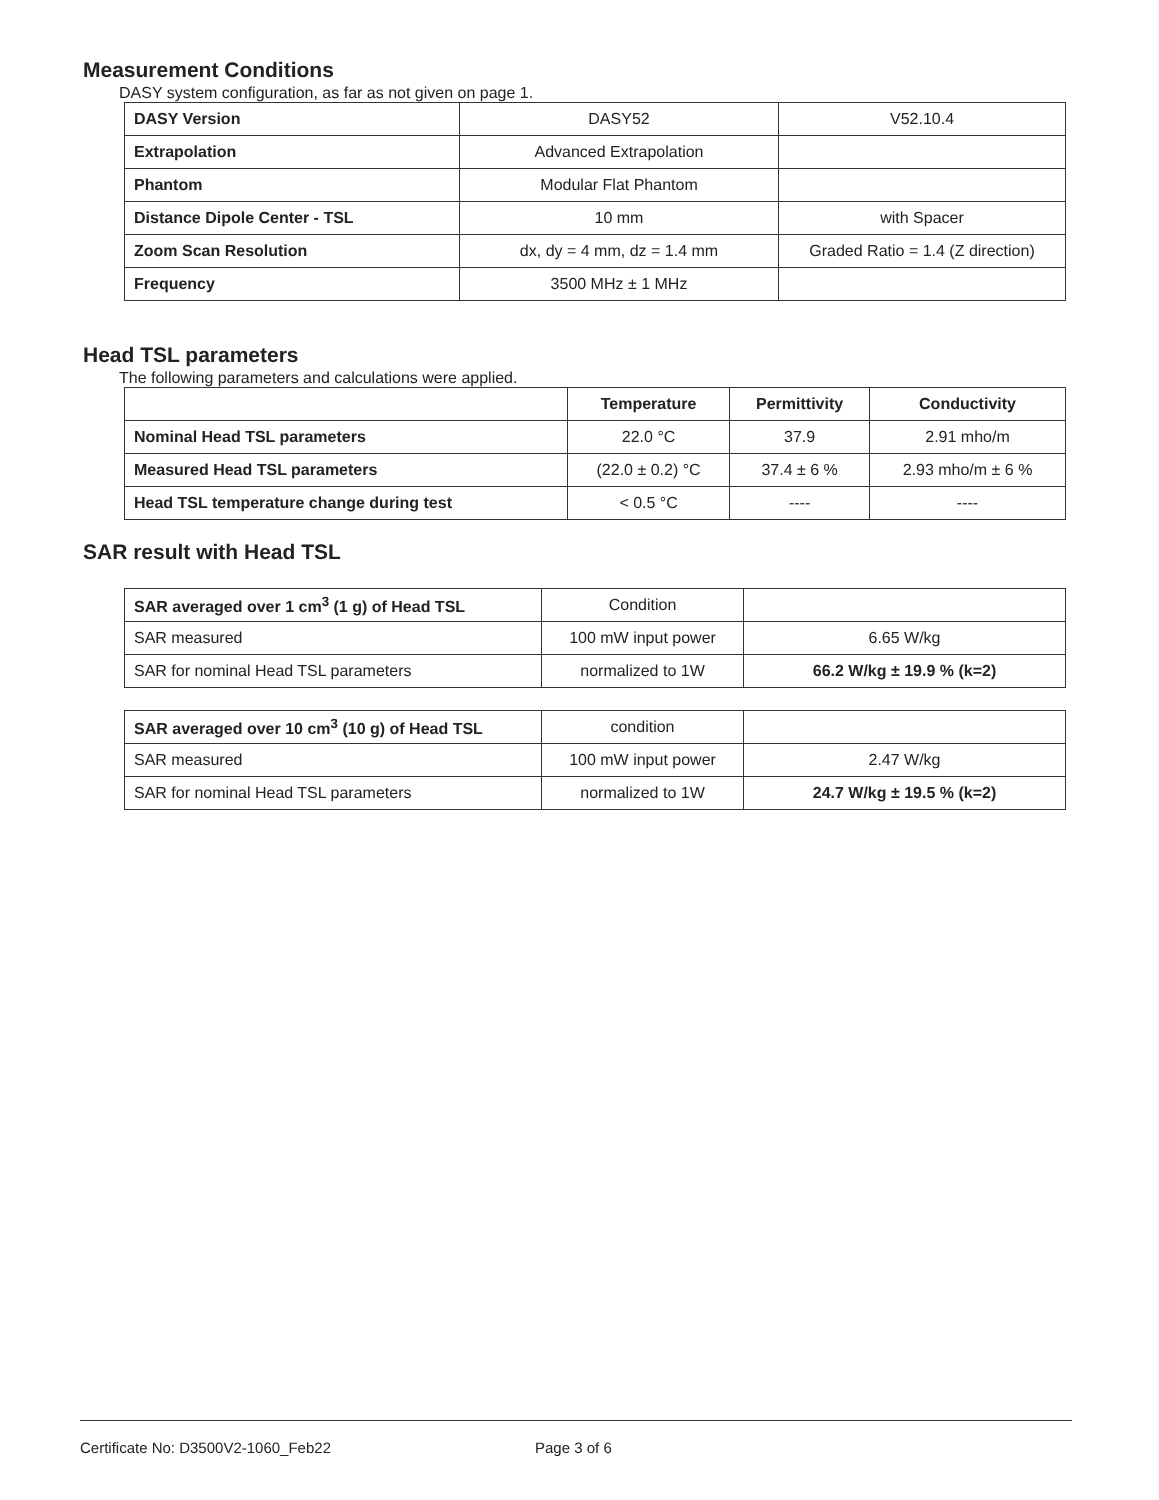Measurement Conditions
DASY system configuration, as far as not given on page 1.
| DASY Version | DASY52 | V52.10.4 |
| Extrapolation | Advanced Extrapolation | |
| Phantom | Modular Flat Phantom | |
| Distance Dipole Center - TSL | 10 mm | with Spacer |
| Zoom Scan Resolution | dx, dy = 4 mm, dz = 1.4 mm | Graded Ratio = 1.4 (Z direction) |
| Frequency | 3500 MHz ± 1 MHz | |
Head TSL parameters
The following parameters and calculations were applied.
| | Temperature | Permittivity | Conductivity |
| --- | --- | --- | --- |
| Nominal Head TSL parameters | 22.0 °C | 37.9 | 2.91 mho/m |
| Measured Head TSL parameters | (22.0 ± 0.2) °C | 37.4 ± 6 % | 2.93 mho/m ± 6 % |
| Head TSL temperature change during test | < 0.5 °C | ---- | ---- |
SAR result with Head TSL
| SAR averaged over 1 cm<sup>3</sup> (1 g) of Head TSL | Condition | |
| SAR measured | 100 mW input power | 6.65 W/kg |
| SAR for nominal Head TSL parameters | normalized to 1W | 66.2 W/kg ± 19.9 % (k=2) |
| SAR averaged over 10 cm<sup>3</sup> (10 g) of Head TSL | condition | |
| SAR measured | 100 mW input power | 2.47 W/kg |
| SAR for nominal Head TSL parameters | normalized to 1W | 24.7 W/kg ± 19.5 % (k=2) |
Certificate No: D3500V2-1060_Feb22 Page 3 of 6